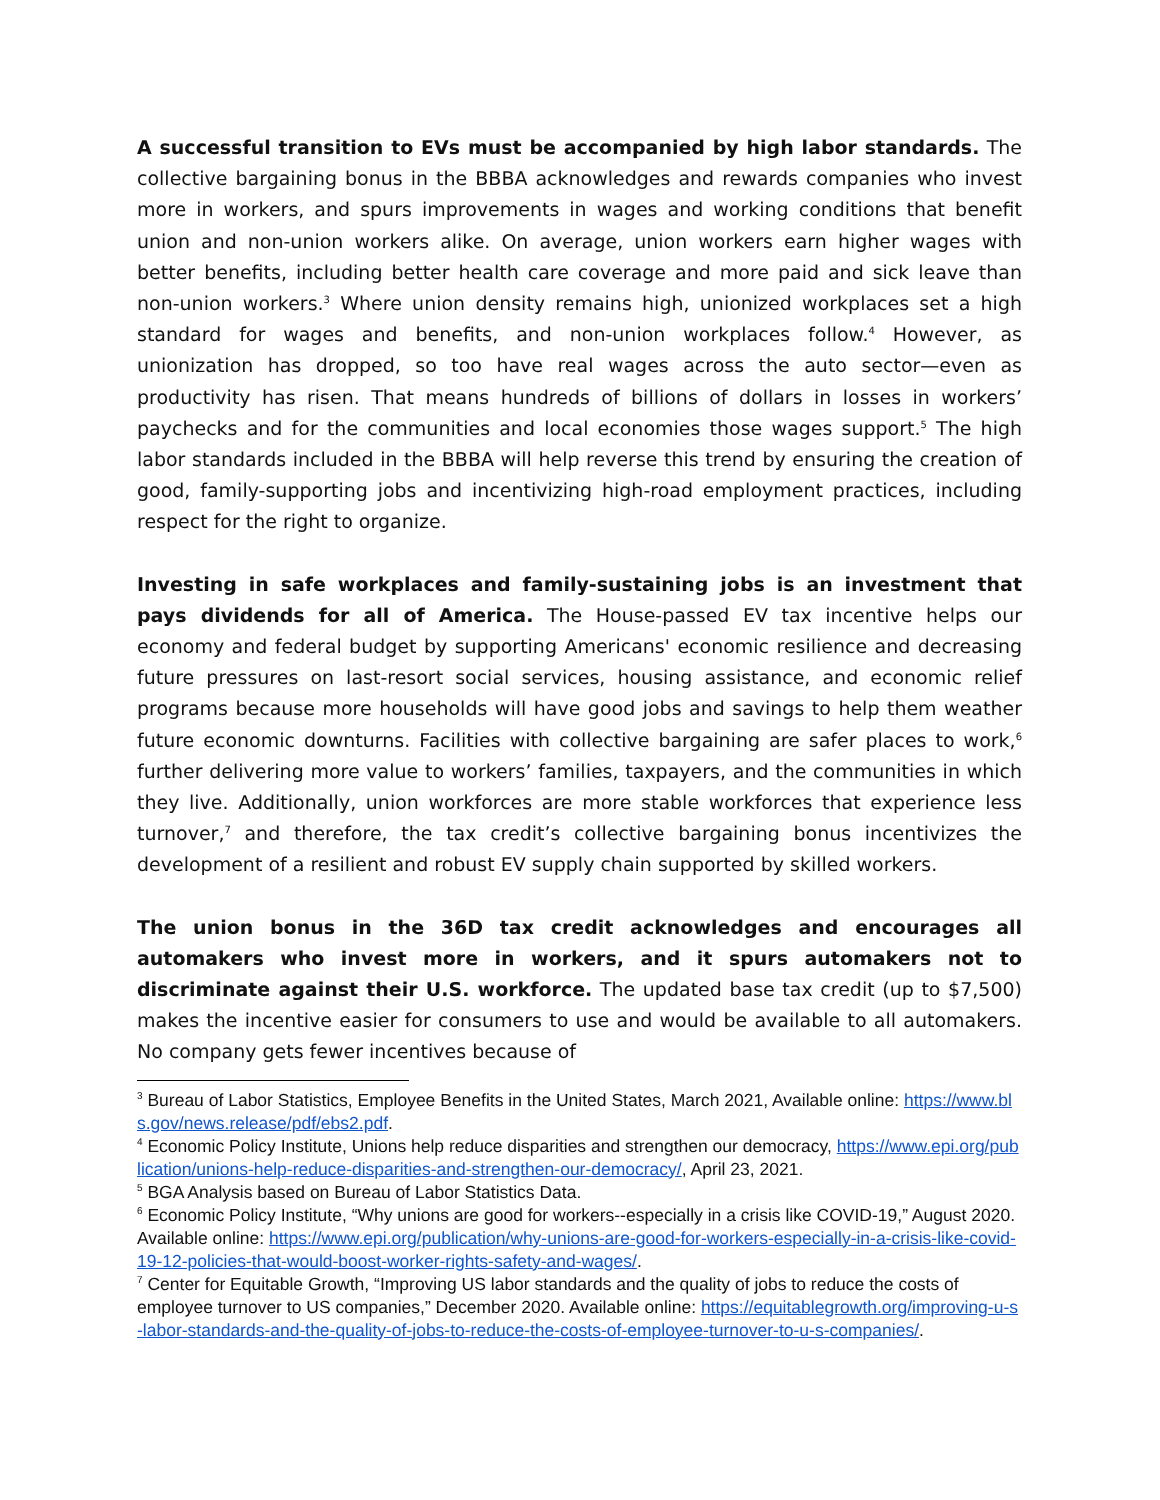A successful transition to EVs must be accompanied by high labor standards. The collective bargaining bonus in the BBBA acknowledges and rewards companies who invest more in workers, and spurs improvements in wages and working conditions that benefit union and non-union workers alike. On average, union workers earn higher wages with better benefits, including better health care coverage and more paid and sick leave than non-union workers.<sup>3</sup> Where union density remains high, unionized workplaces set a high standard for wages and benefits, and non-union workplaces follow.<sup>4</sup> However, as unionization has dropped, so too have real wages across the auto sector—even as productivity has risen. That means hundreds of billions of dollars in losses in workers’ paychecks and for the communities and local economies those wages support.<sup>5</sup> The high labor standards included in the BBBA will help reverse this trend by ensuring the creation of good, family-supporting jobs and incentivizing high-road employment practices, including respect for the right to organize.
Investing in safe workplaces and family-sustaining jobs is an investment that pays dividends for all of America. The House-passed EV tax incentive helps our economy and federal budget by supporting Americans' economic resilience and decreasing future pressures on last-resort social services, housing assistance, and economic relief programs because more households will have good jobs and savings to help them weather future economic downturns. Facilities with collective bargaining are safer places to work,<sup>6</sup> further delivering more value to workers’ families, taxpayers, and the communities in which they live. Additionally, union workforces are more stable workforces that experience less turnover,<sup>7</sup> and therefore, the tax credit’s collective bargaining bonus incentivizes the development of a resilient and robust EV supply chain supported by skilled workers.
The union bonus in the 36D tax credit acknowledges and encourages all automakers who invest more in workers, and it spurs automakers not to discriminate against their U.S. workforce. The updated base tax credit (up to $7,500) makes the incentive easier for consumers to use and would be available to all automakers. No company gets fewer incentives because of
<sup>3</sup> Bureau of Labor Statistics, Employee Benefits in the United States, March 2021, Available online: https://www.bls.gov/news.release/pdf/ebs2.pdf.
<sup>4</sup> Economic Policy Institute, Unions help reduce disparities and strengthen our democracy, https://www.epi.org/publication/unions-help-reduce-disparities-and-strengthen-our-democracy/, April 23, 2021.
<sup>5</sup> BGA Analysis based on Bureau of Labor Statistics Data.
<sup>6</sup> Economic Policy Institute, “Why unions are good for workers--especially in a crisis like COVID-19,” August 2020. Available online: https://www.epi.org/publication/why-unions-are-good-for-workers-especially-in-a-crisis-like-covid-19-12-policies-that-would-boost-worker-rights-safety-and-wages/.
<sup>7</sup> Center for Equitable Growth, “Improving US labor standards and the quality of jobs to reduce the costs of employee turnover to US companies,” December 2020. Available online: https://equitablegrowth.org/improving-u-s-labor-standards-and-the-quality-of-jobs-to-reduce-the-costs-of-employee-turnover-to-u-s-companies/.